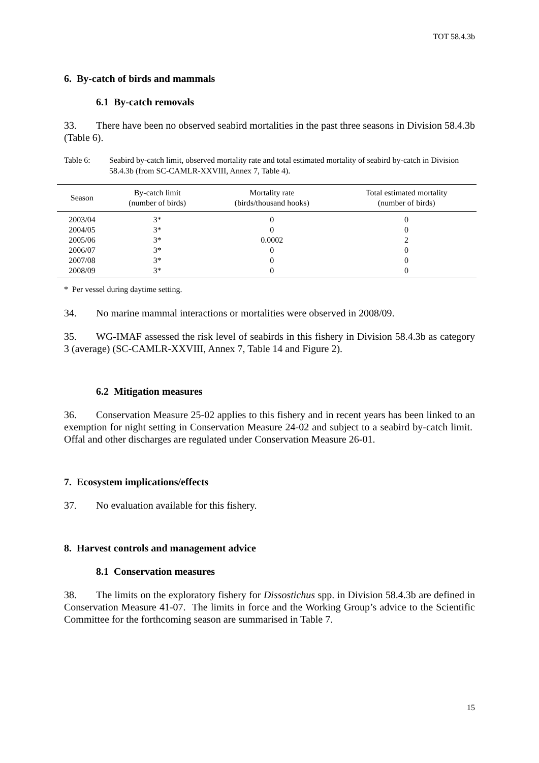TOT 58.4.3b
6. By-catch of birds and mammals
6.1 By-catch removals
33. There have been no observed seabird mortalities in the past three seasons in Division 58.4.3b (Table 6).
Table 6: Seabird by-catch limit, observed mortality rate and total estimated mortality of seabird by-catch in Division 58.4.3b (from SC-CAMLR-XXVIII, Annex 7, Table 4).
| Season | By-catch limit (number of birds) | Mortality rate (birds/thousand hooks) | Total estimated mortality (number of birds) |
| --- | --- | --- | --- |
| 2003/04 | 3* | 0 | 0 |
| 2004/05 | 3* | 0 | 0 |
| 2005/06 | 3* | 0.0002 | 2 |
| 2006/07 | 3* | 0 | 0 |
| 2007/08 | 3* | 0 | 0 |
| 2008/09 | 3* | 0 | 0 |
* Per vessel during daytime setting.
34. No marine mammal interactions or mortalities were observed in 2008/09.
35. WG-IMAF assessed the risk level of seabirds in this fishery in Division 58.4.3b as category 3 (average) (SC-CAMLR-XXVIII, Annex 7, Table 14 and Figure 2).
6.2 Mitigation measures
36. Conservation Measure 25-02 applies to this fishery and in recent years has been linked to an exemption for night setting in Conservation Measure 24-02 and subject to a seabird by-catch limit. Offal and other discharges are regulated under Conservation Measure 26-01.
7. Ecosystem implications/effects
37. No evaluation available for this fishery.
8. Harvest controls and management advice
8.1 Conservation measures
38. The limits on the exploratory fishery for Dissostichus spp. in Division 58.4.3b are defined in Conservation Measure 41-07. The limits in force and the Working Group’s advice to the Scientific Committee for the forthcoming season are summarised in Table 7.
15